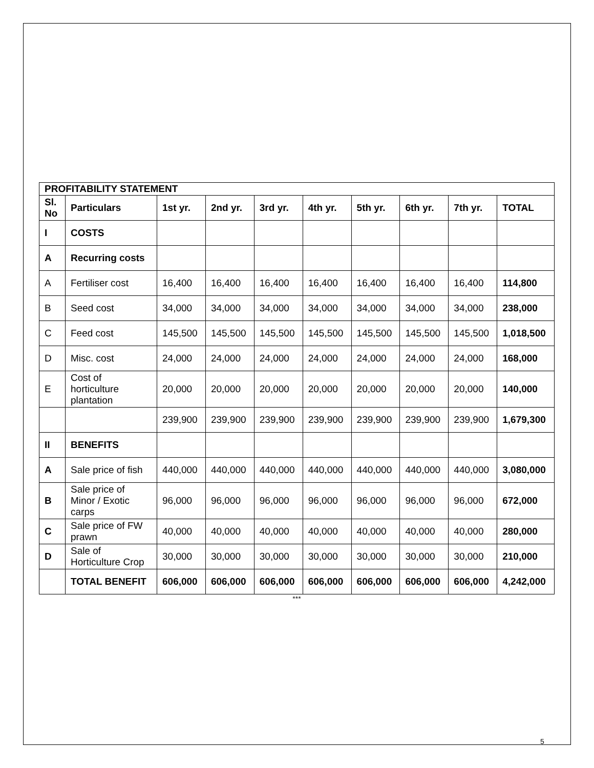| PROFITABILITY STATEMENT | | | | | | | | | |
| Sl. No | Particulars | 1st yr. | 2nd yr. | 3rd yr. | 4th yr. | 5th yr. | 6th yr. | 7th yr. | TOTAL |
| I | COSTS | | | | | | | | |
| A | Recurring costs | | | | | | | | |
| A | Fertiliser cost | 16,400 | 16,400 | 16,400 | 16,400 | 16,400 | 16,400 | 16,400 | 114,800 |
| B | Seed cost | 34,000 | 34,000 | 34,000 | 34,000 | 34,000 | 34,000 | 34,000 | 238,000 |
| C | Feed cost | 145,500 | 145,500 | 145,500 | 145,500 | 145,500 | 145,500 | 145,500 | 1,018,500 |
| D | Misc. cost | 24,000 | 24,000 | 24,000 | 24,000 | 24,000 | 24,000 | 24,000 | 168,000 |
| E | Cost of horticulture plantation | 20,000 | 20,000 | 20,000 | 20,000 | 20,000 | 20,000 | 20,000 | 140,000 |
| | | 239,900 | 239,900 | 239,900 | 239,900 | 239,900 | 239,900 | 239,900 | 1,679,300 |
| II | BENEFITS | | | | | | | | |
| A | Sale price of fish | 440,000 | 440,000 | 440,000 | 440,000 | 440,000 | 440,000 | 440,000 | 3,080,000 |
| B | Sale price of Minor / Exotic carps | 96,000 | 96,000 | 96,000 | 96,000 | 96,000 | 96,000 | 96,000 | 672,000 |
| C | Sale price of FW prawn | 40,000 | 40,000 | 40,000 | 40,000 | 40,000 | 40,000 | 40,000 | 280,000 |
| D | Sale of Horticulture Crop | 30,000 | 30,000 | 30,000 | 30,000 | 30,000 | 30,000 | 30,000 | 210,000 |
| | TOTAL BENEFIT | 606,000 | 606,000 | 606,000 | 606,000 | 606,000 | 606,000 | 606,000 | 4,242,000 |
***
5